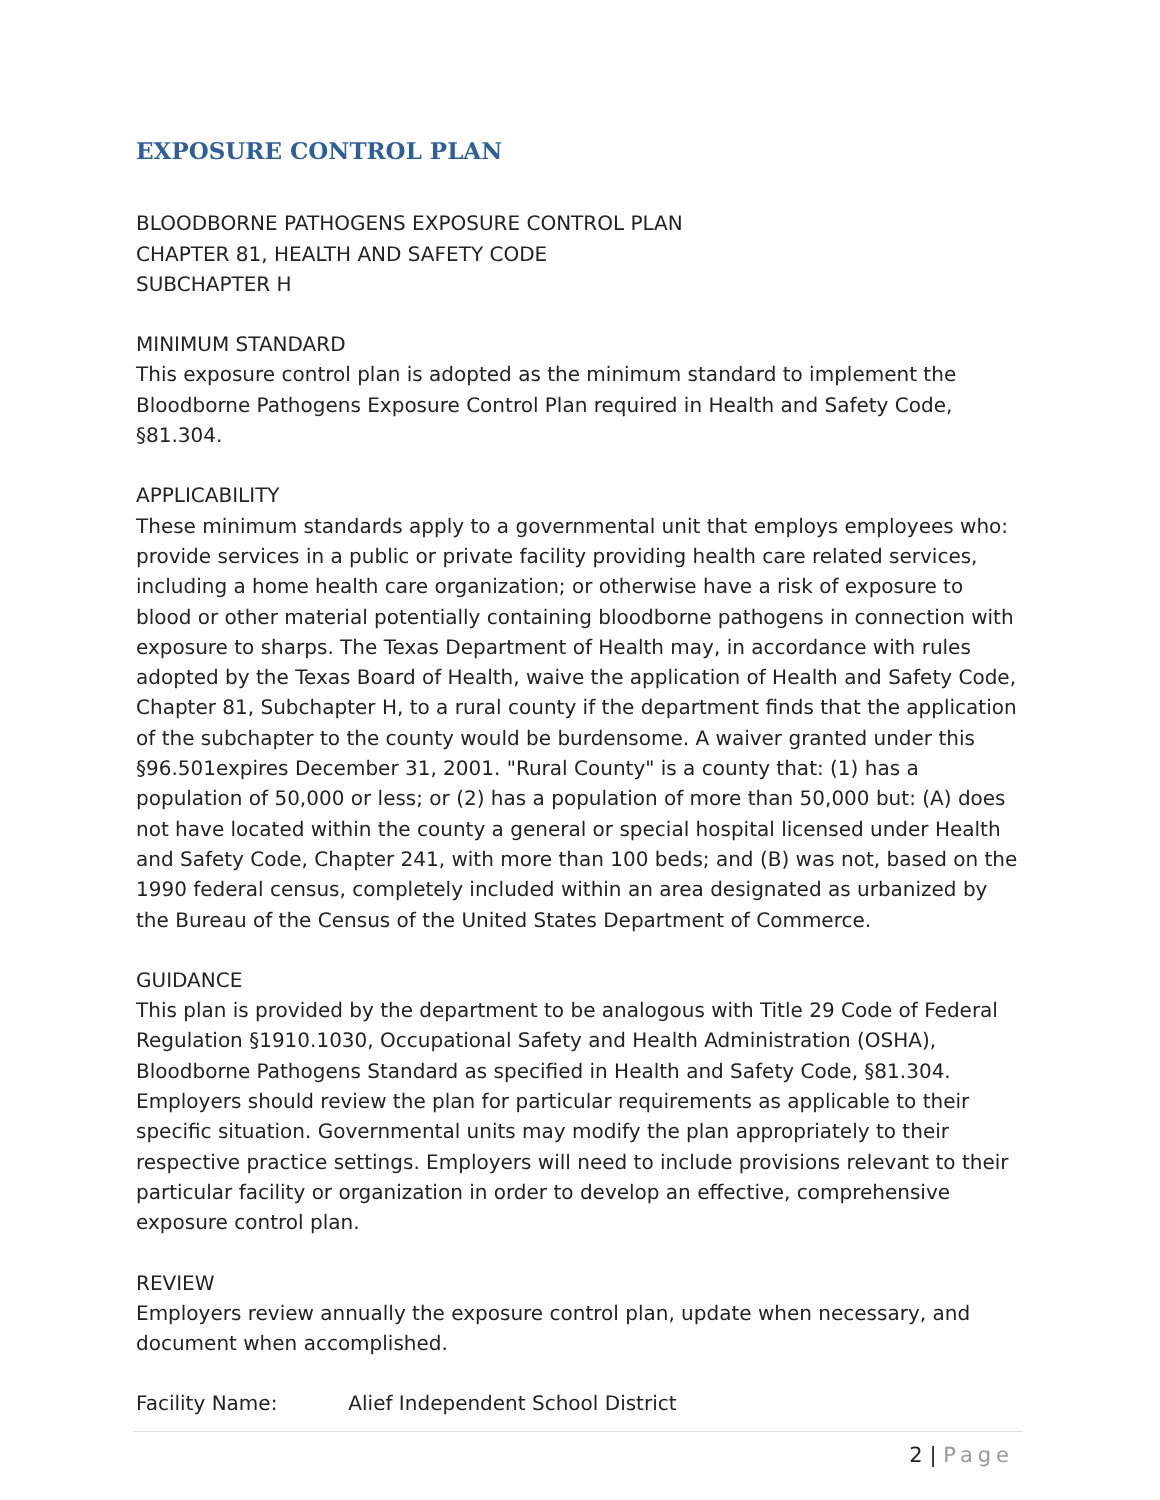EXPOSURE CONTROL PLAN
BLOODBORNE PATHOGENS EXPOSURE CONTROL PLAN
CHAPTER 81, HEALTH AND SAFETY CODE
SUBCHAPTER H
MINIMUM STANDARD
This exposure control plan is adopted as the minimum standard to implement the Bloodborne Pathogens Exposure Control Plan required in Health and Safety Code, §81.304.
APPLICABILITY
These minimum standards apply to a governmental unit that employs employees who: provide services in a public or private facility providing health care related services, including a home health care organization; or otherwise have a risk of exposure to blood or other material potentially containing bloodborne pathogens in connection with exposure to sharps. The Texas Department of Health may, in accordance with rules adopted by the Texas Board of Health, waive the application of Health and Safety Code, Chapter 81, Subchapter H, to a rural county if the department finds that the application of the subchapter to the county would be burdensome. A waiver granted under this §96.501expires December 31, 2001. "Rural County" is a county that: (1) has a population of 50,000 or less; or (2) has a population of more than 50,000 but: (A) does not have located within the county a general or special hospital licensed under Health and Safety Code, Chapter 241, with more than 100 beds; and (B) was not, based on the 1990 federal census, completely included within an area designated as urbanized by the Bureau of the Census of the United States Department of Commerce.
GUIDANCE
This plan is provided by the department to be analogous with Title 29 Code of Federal Regulation §1910.1030, Occupational Safety and Health Administration (OSHA), Bloodborne Pathogens Standard as specified in Health and Safety Code, §81.304. Employers should review the plan for particular requirements as applicable to their specific situation. Governmental units may modify the plan appropriately to their respective practice settings. Employers will need to include provisions relevant to their particular facility or organization in order to develop an effective, comprehensive exposure control plan.
REVIEW
Employers review annually the exposure control plan, update when necessary, and document when accomplished.
Facility Name: Alief Independent School District
2 | Page